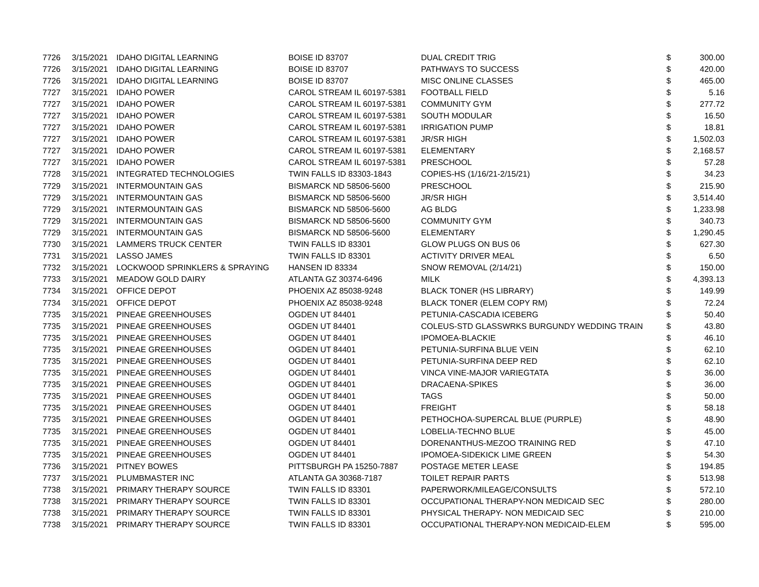| 7726 | 3/15/2021 | IDAHO DIGITAL LEARNING | BOISE ID 83707 | DUAL CREDIT TRIG | $ | 300.00 |
| 7726 | 3/15/2021 | IDAHO DIGITAL LEARNING | BOISE ID 83707 | PATHWAYS TO SUCCESS | $ | 420.00 |
| 7726 | 3/15/2021 | IDAHO DIGITAL LEARNING | BOISE ID 83707 | MISC ONLINE CLASSES | $ | 465.00 |
| 7727 | 3/15/2021 | IDAHO POWER | CAROL STREAM IL 60197-5381 | FOOTBALL FIELD | $ | 5.16 |
| 7727 | 3/15/2021 | IDAHO POWER | CAROL STREAM IL 60197-5381 | COMMUNITY GYM | $ | 277.72 |
| 7727 | 3/15/2021 | IDAHO POWER | CAROL STREAM IL 60197-5381 | SOUTH MODULAR | $ | 16.50 |
| 7727 | 3/15/2021 | IDAHO POWER | CAROL STREAM IL 60197-5381 | IRRIGATION PUMP | $ | 18.81 |
| 7727 | 3/15/2021 | IDAHO POWER | CAROL STREAM IL 60197-5381 | JR/SR HIGH | $ | 1,502.03 |
| 7727 | 3/15/2021 | IDAHO POWER | CAROL STREAM IL 60197-5381 | ELEMENTARY | $ | 2,168.57 |
| 7727 | 3/15/2021 | IDAHO POWER | CAROL STREAM IL 60197-5381 | PRESCHOOL | $ | 57.28 |
| 7728 | 3/15/2021 | INTEGRATED TECHNOLOGIES | TWIN FALLS ID 83303-1843 | COPIES-HS (1/16/21-2/15/21) | $ | 34.23 |
| 7729 | 3/15/2021 | INTERMOUNTAIN GAS | BISMARCK ND 58506-5600 | PRESCHOOL | $ | 215.90 |
| 7729 | 3/15/2021 | INTERMOUNTAIN GAS | BISMARCK ND 58506-5600 | JR/SR HIGH | $ | 3,514.40 |
| 7729 | 3/15/2021 | INTERMOUNTAIN GAS | BISMARCK ND 58506-5600 | AG BLDG | $ | 1,233.98 |
| 7729 | 3/15/2021 | INTERMOUNTAIN GAS | BISMARCK ND 58506-5600 | COMMUNITY GYM | $ | 340.73 |
| 7729 | 3/15/2021 | INTERMOUNTAIN GAS | BISMARCK ND 58506-5600 | ELEMENTARY | $ | 1,290.45 |
| 7730 | 3/15/2021 | LAMMERS TRUCK CENTER | TWIN FALLS ID 83301 | GLOW PLUGS ON BUS 06 | $ | 627.30 |
| 7731 | 3/15/2021 | LASSO JAMES | TWIN FALLS ID 83301 | ACTIVITY DRIVER MEAL | $ | 6.50 |
| 7732 | 3/15/2021 | LOCKWOOD SPRINKLERS & SPRAYING | HANSEN ID 83334 | SNOW REMOVAL (2/14/21) | $ | 150.00 |
| 7733 | 3/15/2021 | MEADOW GOLD DAIRY | ATLANTA GZ 30374-6496 | MILK | $ | 4,393.13 |
| 7734 | 3/15/2021 | OFFICE DEPOT | PHOENIX AZ 85038-9248 | BLACK TONER (HS LIBRARY) | $ | 149.99 |
| 7734 | 3/15/2021 | OFFICE DEPOT | PHOENIX AZ 85038-9248 | BLACK TONER (ELEM COPY RM) | $ | 72.24 |
| 7735 | 3/15/2021 | PINEAE GREENHOUSES | OGDEN UT 84401 | PETUNIA-CASCADIA ICEBERG | $ | 50.40 |
| 7735 | 3/15/2021 | PINEAE GREENHOUSES | OGDEN UT 84401 | COLEUS-STD GLASSWRKS BURGUNDY WEDDING TRAIN | $ | 43.80 |
| 7735 | 3/15/2021 | PINEAE GREENHOUSES | OGDEN UT 84401 | IPOMOEA-BLACKIE | $ | 46.10 |
| 7735 | 3/15/2021 | PINEAE GREENHOUSES | OGDEN UT 84401 | PETUNIA-SURFINA BLUE VEIN | $ | 62.10 |
| 7735 | 3/15/2021 | PINEAE GREENHOUSES | OGDEN UT 84401 | PETUNIA-SURFINA DEEP RED | $ | 62.10 |
| 7735 | 3/15/2021 | PINEAE GREENHOUSES | OGDEN UT 84401 | VINCA VINE-MAJOR VARIEGTATA | $ | 36.00 |
| 7735 | 3/15/2021 | PINEAE GREENHOUSES | OGDEN UT 84401 | DRACAENA-SPIKES | $ | 36.00 |
| 7735 | 3/15/2021 | PINEAE GREENHOUSES | OGDEN UT 84401 | TAGS | $ | 50.00 |
| 7735 | 3/15/2021 | PINEAE GREENHOUSES | OGDEN UT 84401 | FREIGHT | $ | 58.18 |
| 7735 | 3/15/2021 | PINEAE GREENHOUSES | OGDEN UT 84401 | PETHOCHOA-SUPERCAL BLUE (PURPLE) | $ | 48.90 |
| 7735 | 3/15/2021 | PINEAE GREENHOUSES | OGDEN UT 84401 | LOBELIA-TECHNO BLUE | $ | 45.00 |
| 7735 | 3/15/2021 | PINEAE GREENHOUSES | OGDEN UT 84401 | DORENANTHUS-MEZOO TRAINING RED | $ | 47.10 |
| 7735 | 3/15/2021 | PINEAE GREENHOUSES | OGDEN UT 84401 | IPOMOEA-SIDEKICK LIME GREEN | $ | 54.30 |
| 7736 | 3/15/2021 | PITNEY BOWES | PITTSBURGH PA 15250-7887 | POSTAGE METER LEASE | $ | 194.85 |
| 7737 | 3/15/2021 | PLUMBMASTER INC | ATLANTA GA 30368-7187 | TOILET REPAIR PARTS | $ | 513.98 |
| 7738 | 3/15/2021 | PRIMARY THERAPY SOURCE | TWIN FALLS ID 83301 | PAPERWORK/MILEAGE/CONSULTS | $ | 572.10 |
| 7738 | 3/15/2021 | PRIMARY THERAPY SOURCE | TWIN FALLS ID 83301 | OCCUPATIONAL THERAPY-NON MEDICAID SEC | $ | 280.00 |
| 7738 | 3/15/2021 | PRIMARY THERAPY SOURCE | TWIN FALLS ID 83301 | PHYSICAL THERAPY- NON MEDICAID SEC | $ | 210.00 |
| 7738 | 3/15/2021 | PRIMARY THERAPY SOURCE | TWIN FALLS ID 83301 | OCCUPATIONAL THERAPY-NON MEDICAID-ELEM | $ | 595.00 |